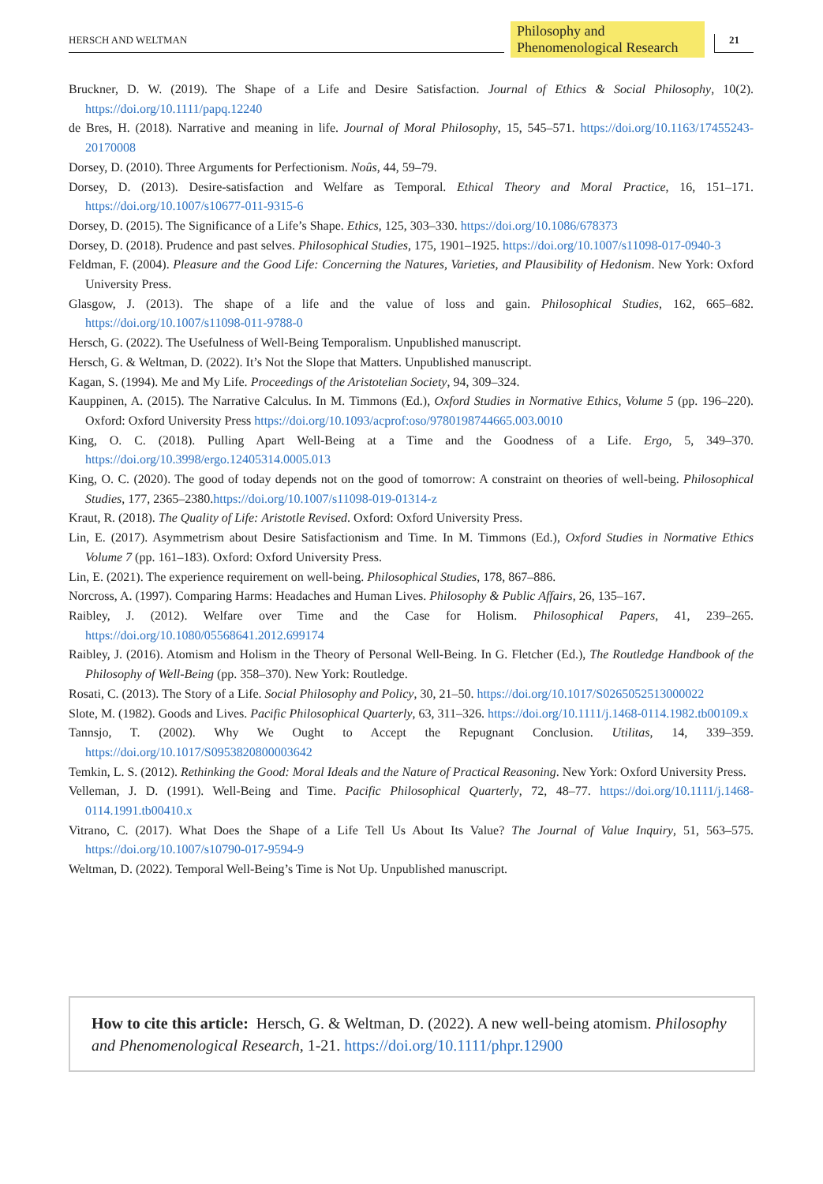HERSCH AND WELTMAN
Philosophy and
Phenomenological Research
21
Bruckner, D. W. (2019). The Shape of a Life and Desire Satisfaction. Journal of Ethics & Social Philosophy, 10(2). https://doi.org/10.1111/papq.12240
de Bres, H. (2018). Narrative and meaning in life. Journal of Moral Philosophy, 15, 545–571. https://doi.org/10.1163/17455243-20170008
Dorsey, D. (2010). Three Arguments for Perfectionism. Noûs, 44, 59–79.
Dorsey, D. (2013). Desire-satisfaction and Welfare as Temporal. Ethical Theory and Moral Practice, 16, 151–171. https://doi.org/10.1007/s10677-011-9315-6
Dorsey, D. (2015). The Significance of a Life’s Shape. Ethics, 125, 303–330. https://doi.org/10.1086/678373
Dorsey, D. (2018). Prudence and past selves. Philosophical Studies, 175, 1901–1925. https://doi.org/10.1007/s11098-017-0940-3
Feldman, F. (2004). Pleasure and the Good Life: Concerning the Natures, Varieties, and Plausibility of Hedonism. New York: Oxford University Press.
Glasgow, J. (2013). The shape of a life and the value of loss and gain. Philosophical Studies, 162, 665–682. https://doi.org/10.1007/s11098-011-9788-0
Hersch, G. (2022). The Usefulness of Well-Being Temporalism. Unpublished manuscript.
Hersch, G. & Weltman, D. (2022). It’s Not the Slope that Matters. Unpublished manuscript.
Kagan, S. (1994). Me and My Life. Proceedings of the Aristotelian Society, 94, 309–324.
Kauppinen, A. (2015). The Narrative Calculus. In M. Timmons (Ed.), Oxford Studies in Normative Ethics, Volume 5 (pp. 196–220). Oxford: Oxford University Press https://doi.org/10.1093/acprof:oso/9780198744665.003.0010
King, O. C. (2018). Pulling Apart Well-Being at a Time and the Goodness of a Life. Ergo, 5, 349–370. https://doi.org/10.3998/ergo.12405314.0005.013
King, O. C. (2020). The good of today depends not on the good of tomorrow: A constraint on theories of well-being. Philosophical Studies, 177, 2365–2380.https://doi.org/10.1007/s11098-019-01314-z
Kraut, R. (2018). The Quality of Life: Aristotle Revised. Oxford: Oxford University Press.
Lin, E. (2017). Asymmetrism about Desire Satisfactionism and Time. In M. Timmons (Ed.), Oxford Studies in Normative Ethics Volume 7 (pp. 161–183). Oxford: Oxford University Press.
Lin, E. (2021). The experience requirement on well-being. Philosophical Studies, 178, 867–886.
Norcross, A. (1997). Comparing Harms: Headaches and Human Lives. Philosophy & Public Affairs, 26, 135–167.
Raibley, J. (2012). Welfare over Time and the Case for Holism. Philosophical Papers, 41, 239–265. https://doi.org/10.1080/05568641.2012.699174
Raibley, J. (2016). Atomism and Holism in the Theory of Personal Well-Being. In G. Fletcher (Ed.), The Routledge Handbook of the Philosophy of Well-Being (pp. 358–370). New York: Routledge.
Rosati, C. (2013). The Story of a Life. Social Philosophy and Policy, 30, 21–50. https://doi.org/10.1017/S0265052513000022
Slote, M. (1982). Goods and Lives. Pacific Philosophical Quarterly, 63, 311–326. https://doi.org/10.1111/j.1468-0114.1982.tb00109.x
Tannsjo, T. (2002). Why We Ought to Accept the Repugnant Conclusion. Utilitas, 14, 339–359. https://doi.org/10.1017/S0953820800003642
Temkin, L. S. (2012). Rethinking the Good: Moral Ideals and the Nature of Practical Reasoning. New York: Oxford University Press.
Velleman, J. D. (1991). Well-Being and Time. Pacific Philosophical Quarterly, 72, 48–77. https://doi.org/10.1111/j.1468-0114.1991.tb00410.x
Vitrano, C. (2017). What Does the Shape of a Life Tell Us About Its Value? The Journal of Value Inquiry, 51, 563–575. https://doi.org/10.1007/s10790-017-9594-9
Weltman, D. (2022). Temporal Well-Being’s Time is Not Up. Unpublished manuscript.
How to cite this article: Hersch, G. & Weltman, D. (2022). A new well-being atomism. Philosophy and Phenomenological Research, 1-21. https://doi.org/10.1111/phpr.12900